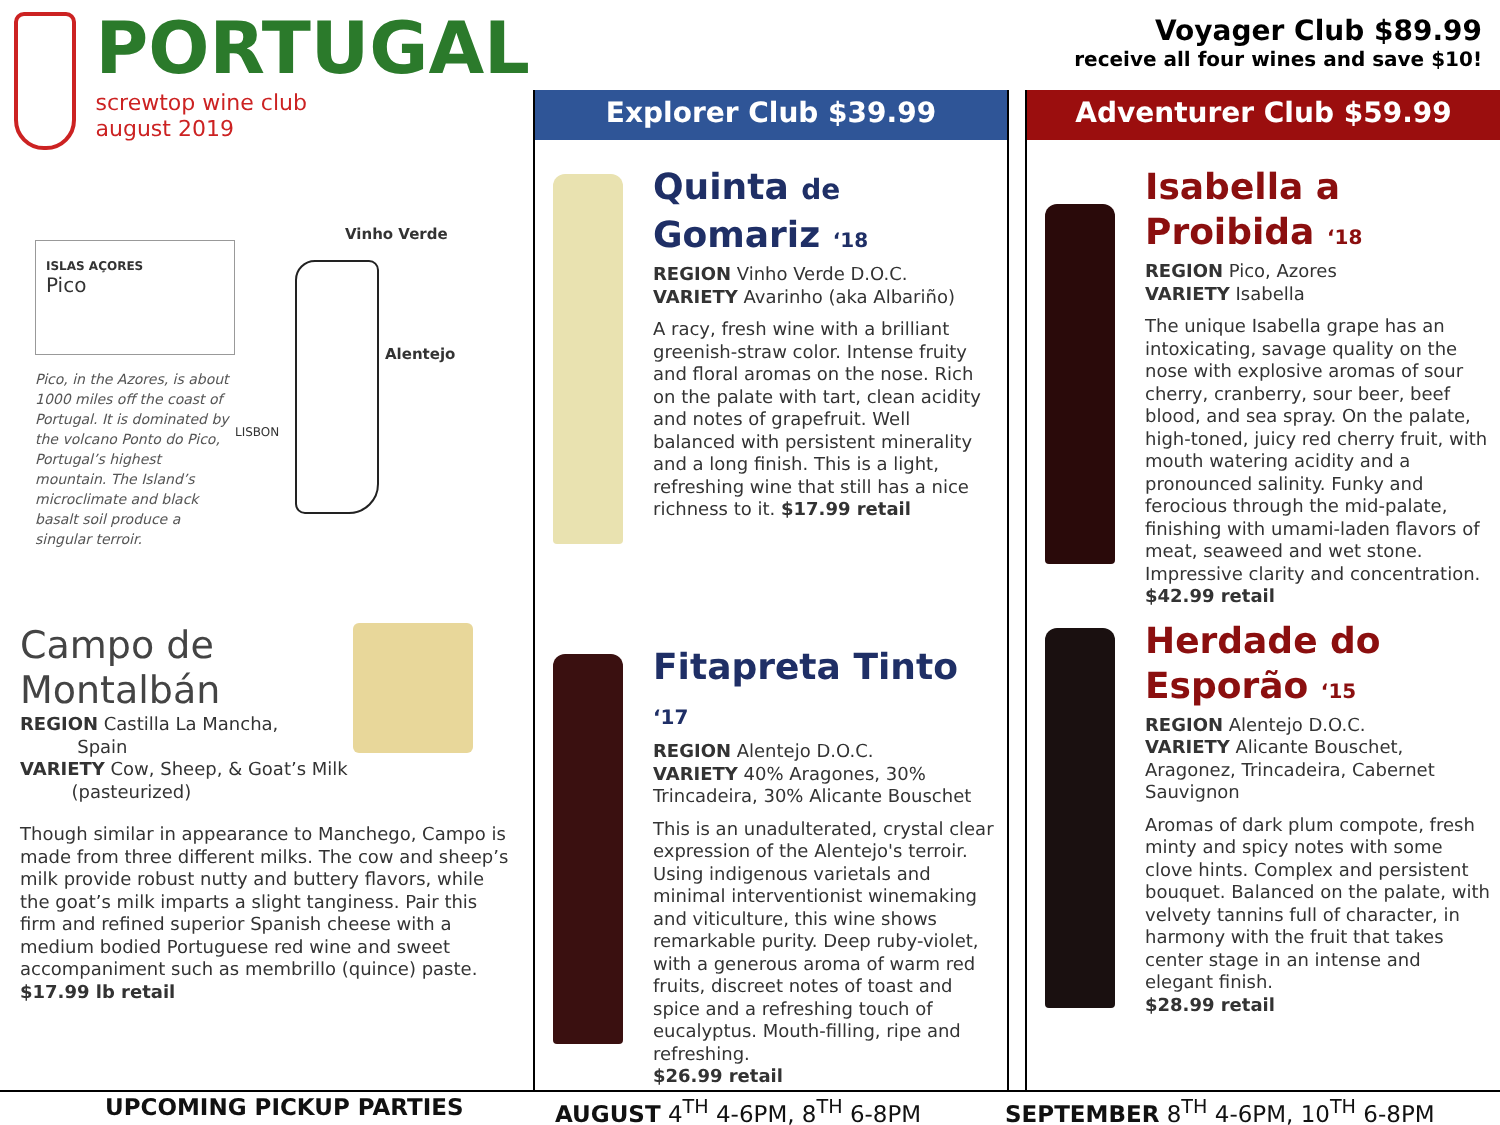PORTUGAL
screwtop wine club
august 2019
ISLAS AÇORES
Pico
Pico, in the Azores, is about 1000 miles off the coast of Portugal. It is dominated by the volcano Ponto do Pico, Portugal’s highest mountain. The Island’s microclimate and black basalt soil produce a singular terroir.
Vinho Verde
Alentejo
LISBON
Campo de
Montalbán
REGION Castilla La Mancha,
Spain
VARIETY Cow, Sheep, & Goat’s Milk
(pasteurized)
Though similar in appearance to Manchego, Campo is made from three different milks. The cow and sheep’s milk provide robust nutty and buttery flavors, while the goat’s milk imparts a slight tanginess. Pair this firm and refined superior Spanish cheese with a medium bodied Portuguese red wine and sweet accompaniment such as membrillo (quince) paste. $17.99 lb retail
Voyager Club $89.99
receive all four wines and save $10!
Explorer Club $39.99
Quinta de
Gomariz ‘18
REGION Vinho Verde D.O.C.
VARIETY Avarinho (aka Albariño)
A racy, fresh wine with a brilliant greenish-straw color. Intense fruity and floral aromas on the nose. Rich on the palate with tart, clean acidity and notes of grapefruit. Well balanced with persistent minerality and a long finish. This is a light, refreshing wine that still has a nice richness to it. $17.99 retail
Fitapreta Tinto ‘17
REGION Alentejo D.O.C.
VARIETY 40% Aragones, 30% Trincadeira, 30% Alicante Bouschet
This is an unadulterated, crystal clear expression of the Alentejo's terroir. Using indigenous varietals and minimal interventionist winemaking and viticulture, this wine shows remarkable purity. Deep ruby-violet, with a generous aroma of warm red fruits, discreet notes of toast and spice and a refreshing touch of eucalyptus. Mouth-filling, ripe and refreshing.
$26.99 retail
Adventurer Club $59.99
Isabella a
Proibida ‘18
REGION Pico, Azores
VARIETY Isabella
The unique Isabella grape has an intoxicating, savage quality on the nose with explosive aromas of sour cherry, cranberry, sour beer, beef blood, and sea spray. On the palate, high-toned, juicy red cherry fruit, with mouth watering acidity and a pronounced salinity. Funky and ferocious through the mid-palate, finishing with umami-laden flavors of meat, seaweed and wet stone. Impressive clarity and concentration.
$42.99 retail
Herdade do
Esporão ‘15
REGION Alentejo D.O.C.
VARIETY Alicante Bouschet, Aragonez, Trincadeira, Cabernet Sauvignon
Aromas of dark plum compote, fresh minty and spicy notes with some clove hints. Complex and persistent bouquet. Balanced on the palate, with velvety tannins full of character, in harmony with the fruit that takes center stage in an intense and elegant finish.
$28.99 retail
UPCOMING PICKUP PARTIES AUGUST 4<sup>TH</sup> 4-6PM, 8<sup>TH</sup> 6-8PM SEPTEMBER 8<sup>TH</sup> 4-6PM, 10<sup>TH</sup> 6-8PM